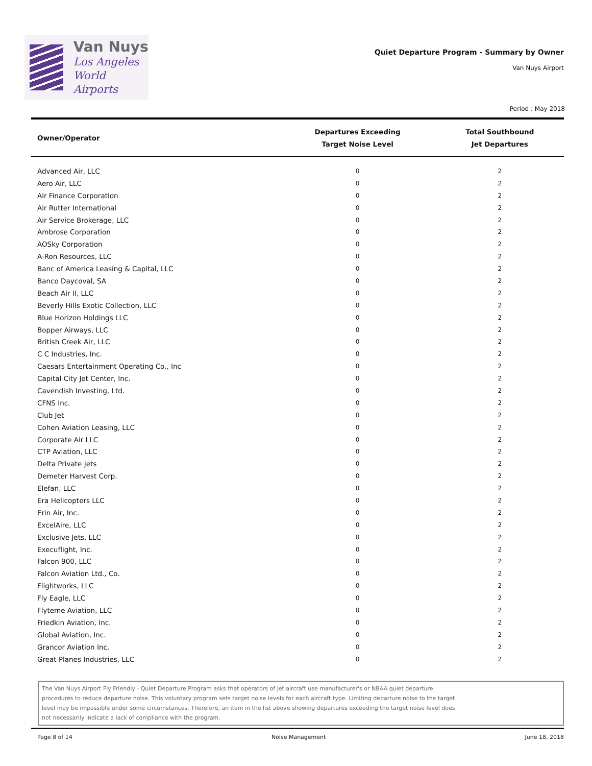Van Nuys
Los Angeles
World Airports
Quiet Departure Program - Summary by Owner
Van Nuys Airport
Period : May 2018
| Owner/Operator | Departures Exceeding Target Noise Level | Total Southbound Jet Departures |
| --- | --- | --- |
| Advanced Air, LLC | 0 | 2 |
| Aero Air, LLC | 0 | 2 |
| Air Finance Corporation | 0 | 2 |
| Air Rutter International | 0 | 2 |
| Air Service Brokerage, LLC | 0 | 2 |
| Ambrose Corporation | 0 | 2 |
| AOSky Corporation | 0 | 2 |
| A-Ron Resources, LLC | 0 | 2 |
| Banc of America Leasing & Capital, LLC | 0 | 2 |
| Banco Daycoval, SA | 0 | 2 |
| Beach Air II, LLC | 0 | 2 |
| Beverly Hills Exotic Collection, LLC | 0 | 2 |
| Blue Horizon Holdings LLC | 0 | 2 |
| Bopper Airways, LLC | 0 | 2 |
| British Creek Air, LLC | 0 | 2 |
| C C Industries, Inc. | 0 | 2 |
| Caesars Entertainment Operating Co., Inc | 0 | 2 |
| Capital City Jet Center, Inc. | 0 | 2 |
| Cavendish Investing, Ltd. | 0 | 2 |
| CFNS Inc. | 0 | 2 |
| Club Jet | 0 | 2 |
| Cohen Aviation Leasing, LLC | 0 | 2 |
| Corporate Air LLC | 0 | 2 |
| CTP Aviation, LLC | 0 | 2 |
| Delta Private Jets | 0 | 2 |
| Demeter Harvest Corp. | 0 | 2 |
| Elefan, LLC | 0 | 2 |
| Era Helicopters LLC | 0 | 2 |
| Erin Air, Inc. | 0 | 2 |
| ExcelAire, LLC | 0 | 2 |
| Exclusive Jets, LLC | 0 | 2 |
| Execuflight, Inc. | 0 | 2 |
| Falcon 900, LLC | 0 | 2 |
| Falcon Aviation Ltd., Co. | 0 | 2 |
| Flightworks, LLC | 0 | 2 |
| Fly Eagle, LLC | 0 | 2 |
| Flyteme Aviation, LLC | 0 | 2 |
| Friedkin Aviation, Inc. | 0 | 2 |
| Global Aviation, Inc. | 0 | 2 |
| Grancor Aviation Inc. | 0 | 2 |
| Great Planes Industries, LLC | 0 | 2 |
The Van Nuys Airport Fly Friendly - Quiet Departure Program asks that operators of jet aircraft use manufacturer's or NBAA quiet departure
procedures to reduce departure noise. This voluntary program sets target noise levels for each aircraft type. Limiting departure noise to the target
level may be impossible under some circumstances. Therefore, an item in the list above showing departures exceeding the target noise level does
not necessarily indicate a lack of compliance with the program.
Page 8 of 14 Noise Management June 18, 2018